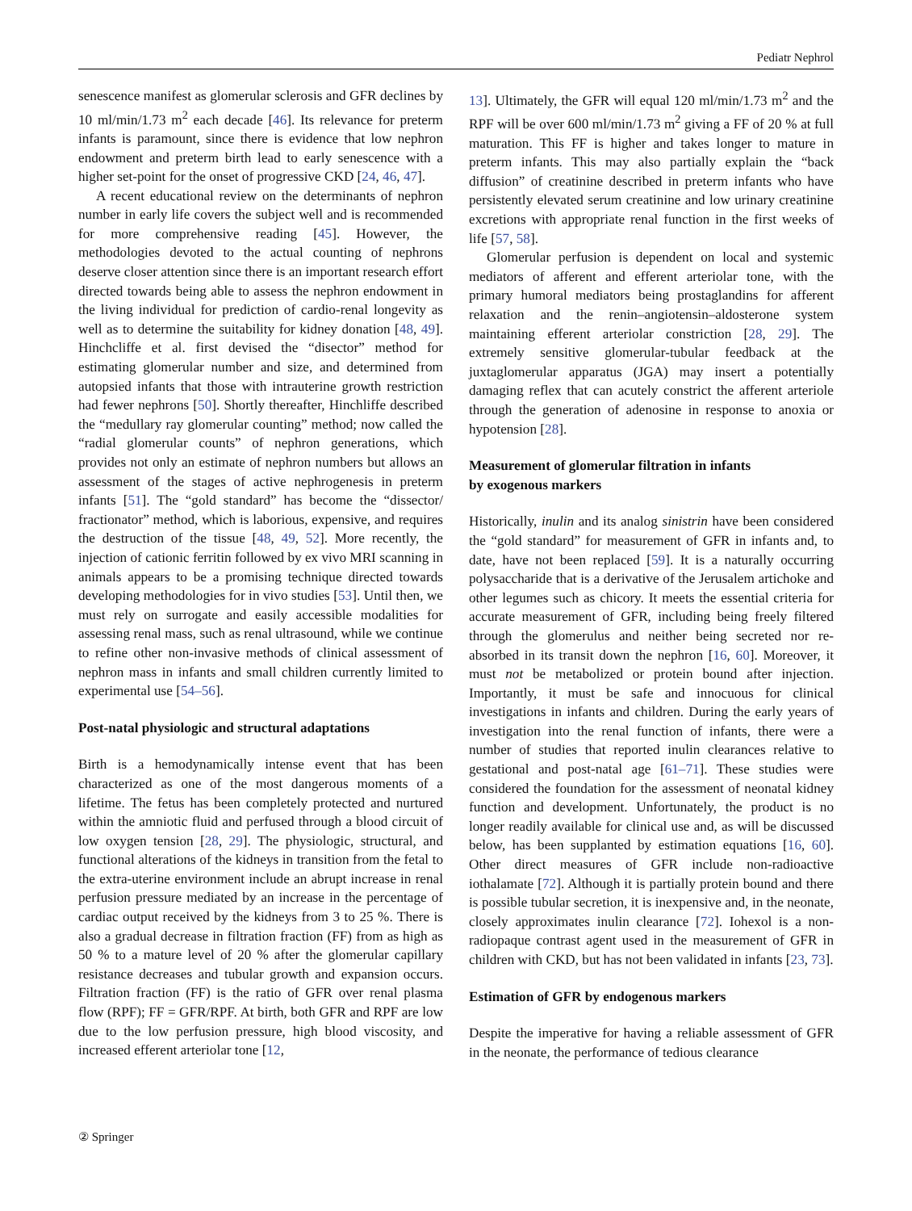Pediatr Nephrol
senescence manifest as glomerular sclerosis and GFR declines by 10 ml/min/1.73 m<sup>2</sup> each decade [46]. Its relevance for preterm infants is paramount, since there is evidence that low nephron endowment and preterm birth lead to early senescence with a higher set-point for the onset of progressive CKD [24, 46, 47].
A recent educational review on the determinants of nephron number in early life covers the subject well and is recommended for more comprehensive reading [45]. However, the methodologies devoted to the actual counting of nephrons deserve closer attention since there is an important research effort directed towards being able to assess the nephron endowment in the living individual for prediction of cardio-renal longevity as well as to determine the suitability for kidney donation [48, 49]. Hinchcliffe et al. first devised the “disector” method for estimating glomerular number and size, and determined from autopsied infants that those with intrauterine growth restriction had fewer nephrons [50]. Shortly thereafter, Hinchliffe described the “medullary ray glomerular counting” method; now called the “radial glomerular counts” of nephron generations, which provides not only an estimate of nephron numbers but allows an assessment of the stages of active nephrogenesis in preterm infants [51]. The “gold standard” has become the “dissector/ fractionator” method, which is laborious, expensive, and requires the destruction of the tissue [48, 49, 52]. More recently, the injection of cationic ferritin followed by ex vivo MRI scanning in animals appears to be a promising technique directed towards developing methodologies for in vivo studies [53]. Until then, we must rely on surrogate and easily accessible modalities for assessing renal mass, such as renal ultrasound, while we continue to refine other non-invasive methods of clinical assessment of nephron mass in infants and small children currently limited to experimental use [54–56].
Post-natal physiologic and structural adaptations
Birth is a hemodynamically intense event that has been characterized as one of the most dangerous moments of a lifetime. The fetus has been completely protected and nurtured within the amniotic fluid and perfused through a blood circuit of low oxygen tension [28, 29]. The physiologic, structural, and functional alterations of the kidneys in transition from the fetal to the extra-uterine environment include an abrupt increase in renal perfusion pressure mediated by an increase in the percentage of cardiac output received by the kidneys from 3 to 25 %. There is also a gradual decrease in filtration fraction (FF) from as high as 50 % to a mature level of 20 % after the glomerular capillary resistance decreases and tubular growth and expansion occurs. Filtration fraction (FF) is the ratio of GFR over renal plasma flow (RPF); FF = GFR/RPF. At birth, both GFR and RPF are low due to the low perfusion pressure, high blood viscosity, and increased efferent arteriolar tone [12,
13]. Ultimately, the GFR will equal 120 ml/min/1.73 m<sup>2</sup> and the RPF will be over 600 ml/min/1.73 m<sup>2</sup> giving a FF of 20 % at full maturation. This FF is higher and takes longer to mature in preterm infants. This may also partially explain the “back diffusion” of creatinine described in preterm infants who have persistently elevated serum creatinine and low urinary creatinine excretions with appropriate renal function in the first weeks of life [57, 58].
Glomerular perfusion is dependent on local and systemic mediators of afferent and efferent arteriolar tone, with the primary humoral mediators being prostaglandins for afferent relaxation and the renin–angiotensin–aldosterone system maintaining efferent arteriolar constriction [28, 29]. The extremely sensitive glomerular-tubular feedback at the juxtaglomerular apparatus (JGA) may insert a potentially damaging reflex that can acutely constrict the afferent arteriole through the generation of adenosine in response to anoxia or hypotension [28].
Measurement of glomerular filtration in infants
by exogenous markers
Historically, inulin and its analog sinistrin have been considered the “gold standard” for measurement of GFR in infants and, to date, have not been replaced [59]. It is a naturally occurring polysaccharide that is a derivative of the Jerusalem artichoke and other legumes such as chicory. It meets the essential criteria for accurate measurement of GFR, including being freely filtered through the glomerulus and neither being secreted nor re-absorbed in its transit down the nephron [16, 60]. Moreover, it must not be metabolized or protein bound after injection. Importantly, it must be safe and innocuous for clinical investigations in infants and children. During the early years of investigation into the renal function of infants, there were a number of studies that reported inulin clearances relative to gestational and post-natal age [61–71]. These studies were considered the foundation for the assessment of neonatal kidney function and development. Unfortunately, the product is no longer readily available for clinical use and, as will be discussed below, has been supplanted by estimation equations [16, 60]. Other direct measures of GFR include non-radioactive iothalamate [72]. Although it is partially protein bound and there is possible tubular secretion, it is inexpensive and, in the neonate, closely approximates inulin clearance [72]. Iohexol is a non-radiopaque contrast agent used in the measurement of GFR in children with CKD, but has not been validated in infants [23, 73].
Estimation of GFR by endogenous markers
Despite the imperative for having a reliable assessment of GFR in the neonate, the performance of tedious clearance
② Springer